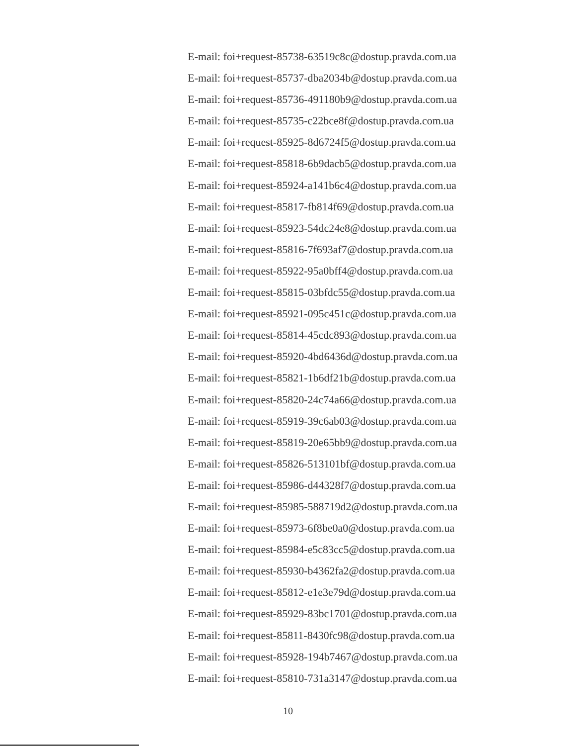E-mail: foi+request-85738-63519c8c@dostup.pravda.com.ua
E-mail: foi+request-85737-dba2034b@dostup.pravda.com.ua
E-mail: foi+request-85736-491180b9@dostup.pravda.com.ua
E-mail: foi+request-85735-c22bce8f@dostup.pravda.com.ua
E-mail: foi+request-85925-8d6724f5@dostup.pravda.com.ua
E-mail: foi+request-85818-6b9dacb5@dostup.pravda.com.ua
E-mail: foi+request-85924-a141b6c4@dostup.pravda.com.ua
E-mail: foi+request-85817-fb814f69@dostup.pravda.com.ua
E-mail: foi+request-85923-54dc24e8@dostup.pravda.com.ua
E-mail: foi+request-85816-7f693af7@dostup.pravda.com.ua
E-mail: foi+request-85922-95a0bff4@dostup.pravda.com.ua
E-mail: foi+request-85815-03bfdc55@dostup.pravda.com.ua
E-mail: foi+request-85921-095c451c@dostup.pravda.com.ua
E-mail: foi+request-85814-45cdc893@dostup.pravda.com.ua
E-mail: foi+request-85920-4bd6436d@dostup.pravda.com.ua
E-mail: foi+request-85821-1b6df21b@dostup.pravda.com.ua
E-mail: foi+request-85820-24c74a66@dostup.pravda.com.ua
E-mail: foi+request-85919-39c6ab03@dostup.pravda.com.ua
E-mail: foi+request-85819-20e65bb9@dostup.pravda.com.ua
E-mail: foi+request-85826-513101bf@dostup.pravda.com.ua
E-mail: foi+request-85986-d44328f7@dostup.pravda.com.ua
E-mail: foi+request-85985-588719d2@dostup.pravda.com.ua
E-mail: foi+request-85973-6f8be0a0@dostup.pravda.com.ua
E-mail: foi+request-85984-e5c83cc5@dostup.pravda.com.ua
E-mail: foi+request-85930-b4362fa2@dostup.pravda.com.ua
E-mail: foi+request-85812-e1e3e79d@dostup.pravda.com.ua
E-mail: foi+request-85929-83bc1701@dostup.pravda.com.ua
E-mail: foi+request-85811-8430fc98@dostup.pravda.com.ua
E-mail: foi+request-85928-194b7467@dostup.pravda.com.ua
E-mail: foi+request-85810-731a3147@dostup.pravda.com.ua
10